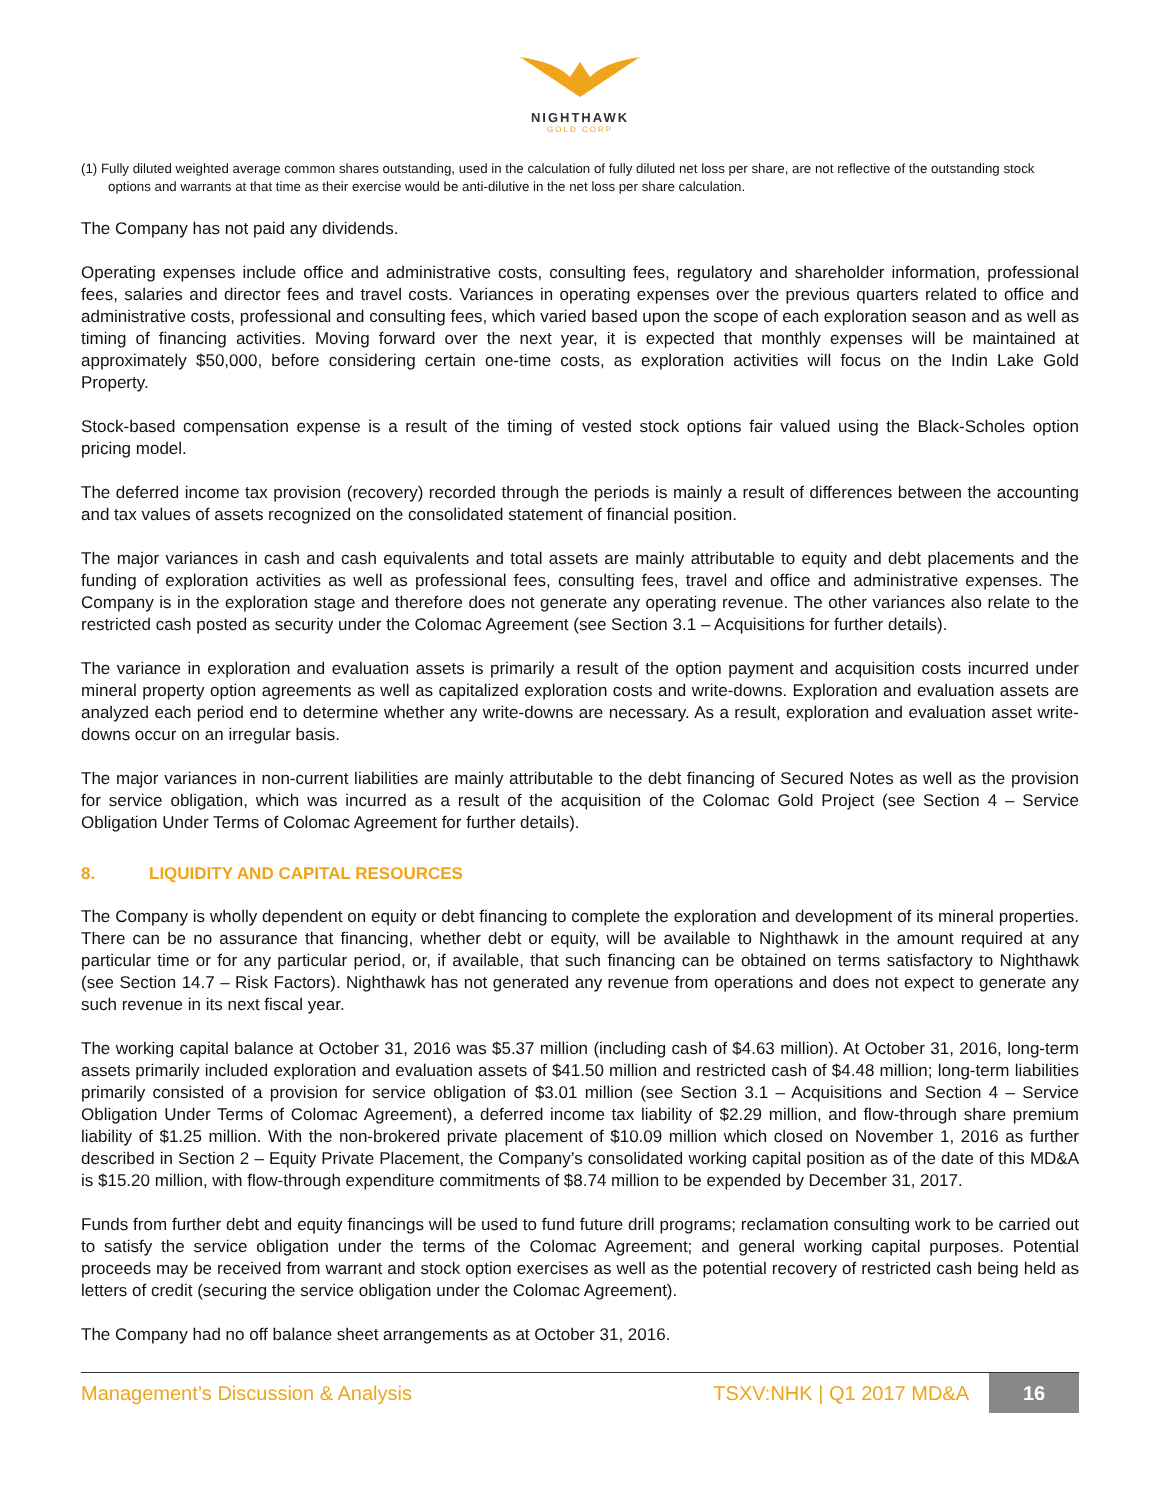NIGHTHAWK
GOLD CORP
(1) Fully diluted weighted average common shares outstanding, used in the calculation of fully diluted net loss per share, are not reflective of the outstanding stock options and warrants at that time as their exercise would be anti-dilutive in the net loss per share calculation.
The Company has not paid any dividends.
Operating expenses include office and administrative costs, consulting fees, regulatory and shareholder information, professional fees, salaries and director fees and travel costs. Variances in operating expenses over the previous quarters related to office and administrative costs, professional and consulting fees, which varied based upon the scope of each exploration season and as well as timing of financing activities. Moving forward over the next year, it is expected that monthly expenses will be maintained at approximately $50,000, before considering certain one-time costs, as exploration activities will focus on the Indin Lake Gold Property.
Stock-based compensation expense is a result of the timing of vested stock options fair valued using the Black-Scholes option pricing model.
The deferred income tax provision (recovery) recorded through the periods is mainly a result of differences between the accounting and tax values of assets recognized on the consolidated statement of financial position.
The major variances in cash and cash equivalents and total assets are mainly attributable to equity and debt placements and the funding of exploration activities as well as professional fees, consulting fees, travel and office and administrative expenses. The Company is in the exploration stage and therefore does not generate any operating revenue. The other variances also relate to the restricted cash posted as security under the Colomac Agreement (see Section 3.1 – Acquisitions for further details).
The variance in exploration and evaluation assets is primarily a result of the option payment and acquisition costs incurred under mineral property option agreements as well as capitalized exploration costs and write-downs. Exploration and evaluation assets are analyzed each period end to determine whether any write-downs are necessary. As a result, exploration and evaluation asset write-downs occur on an irregular basis.
The major variances in non-current liabilities are mainly attributable to the debt financing of Secured Notes as well as the provision for service obligation, which was incurred as a result of the acquisition of the Colomac Gold Project (see Section 4 – Service Obligation Under Terms of Colomac Agreement for further details).
8. LIQUIDITY AND CAPITAL RESOURCES
The Company is wholly dependent on equity or debt financing to complete the exploration and development of its mineral properties. There can be no assurance that financing, whether debt or equity, will be available to Nighthawk in the amount required at any particular time or for any particular period, or, if available, that such financing can be obtained on terms satisfactory to Nighthawk (see Section 14.7 – Risk Factors). Nighthawk has not generated any revenue from operations and does not expect to generate any such revenue in its next fiscal year.
The working capital balance at October 31, 2016 was $5.37 million (including cash of $4.63 million). At October 31, 2016, long-term assets primarily included exploration and evaluation assets of $41.50 million and restricted cash of $4.48 million; long-term liabilities primarily consisted of a provision for service obligation of $3.01 million (see Section 3.1 – Acquisitions and Section 4 – Service Obligation Under Terms of Colomac Agreement), a deferred income tax liability of $2.29 million, and flow-through share premium liability of $1.25 million. With the non-brokered private placement of $10.09 million which closed on November 1, 2016 as further described in Section 2 – Equity Private Placement, the Company’s consolidated working capital position as of the date of this MD&A is $15.20 million, with flow-through expenditure commitments of $8.74 million to be expended by December 31, 2017.
Funds from further debt and equity financings will be used to fund future drill programs; reclamation consulting work to be carried out to satisfy the service obligation under the terms of the Colomac Agreement; and general working capital purposes. Potential proceeds may be received from warrant and stock option exercises as well as the potential recovery of restricted cash being held as letters of credit (securing the service obligation under the Colomac Agreement).
The Company had no off balance sheet arrangements as at October 31, 2016.
Management’s Discussion & Analysis
TSXV:NHK | Q1 2017 MD&A
16